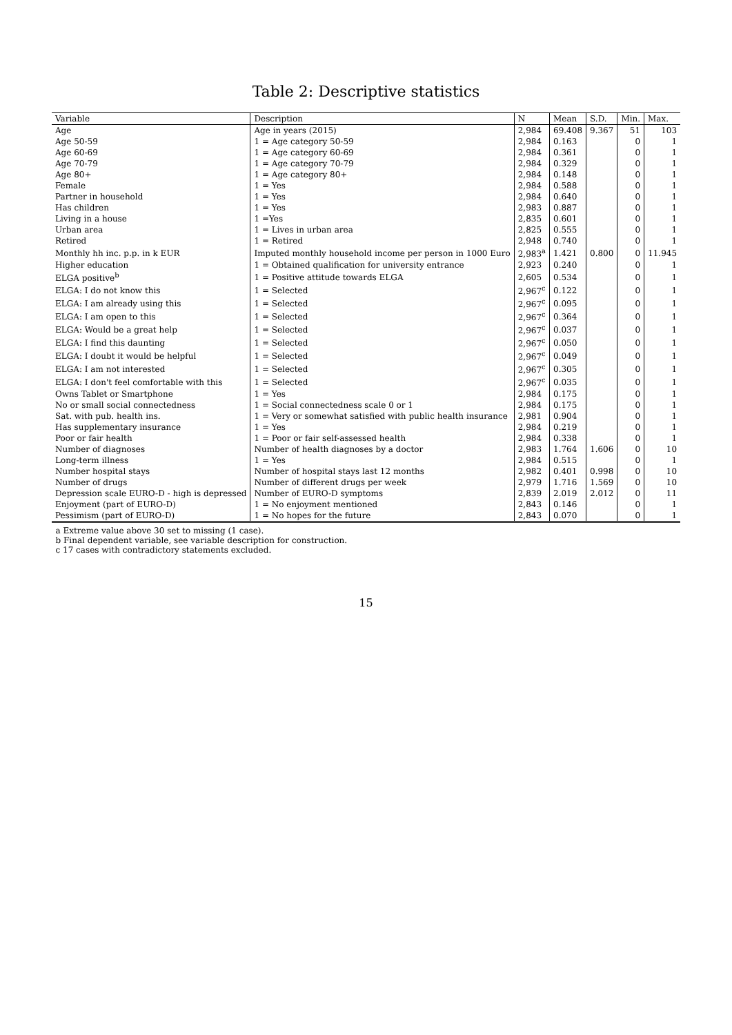Table 2: Descriptive statistics
| Variable | Description | N | Mean | S.D. | Min. | Max. |
| --- | --- | --- | --- | --- | --- | --- |
| Age | Age in years (2015) | 2,984 | 69.408 | 9.367 | 51 | 103 |
| Age 50-59 | 1 = Age category 50-59 | 2,984 | 0.163 | | 0 | 1 |
| Age 60-69 | 1 = Age category 60-69 | 2,984 | 0.361 | | 0 | 1 |
| Age 70-79 | 1 = Age category 70-79 | 2,984 | 0.329 | | 0 | 1 |
| Age 80+ | 1 = Age category 80+ | 2,984 | 0.148 | | 0 | 1 |
| Female | 1 = Yes | 2,984 | 0.588 | | 0 | 1 |
| Partner in household | 1 = Yes | 2,984 | 0.640 | | 0 | 1 |
| Has children | 1 = Yes | 2,983 | 0.887 | | 0 | 1 |
| Living in a house | 1 =Yes | 2,835 | 0.601 | | 0 | 1 |
| Urban area | 1 = Lives in urban area | 2,825 | 0.555 | | 0 | 1 |
| Retired | 1 = Retired | 2,948 | 0.740 | | 0 | 1 |
| Monthly hh inc. p.p. in k EUR | Imputed monthly household income per person in 1000 Euro | 2,983<sup>a</sup> | 1.421 | 0.800 | 0 | 11.945 |
| Higher education | 1 = Obtained qualification for university entrance | 2,923 | 0.240 | | 0 | 1 |
| ELGA positive<sup>b</sup> | 1 = Positive attitude towards ELGA | 2,605 | 0.534 | | 0 | 1 |
| ELGA: I do not know this | 1 = Selected | 2,967<sup>c</sup> | 0.122 | | 0 | 1 |
| ELGA: I am already using this | 1 = Selected | 2,967<sup>c</sup> | 0.095 | | 0 | 1 |
| ELGA: I am open to this | 1 = Selected | 2,967<sup>c</sup> | 0.364 | | 0 | 1 |
| ELGA: Would be a great help | 1 = Selected | 2,967<sup>c</sup> | 0.037 | | 0 | 1 |
| ELGA: I find this daunting | 1 = Selected | 2,967<sup>c</sup> | 0.050 | | 0 | 1 |
| ELGA: I doubt it would be helpful | 1 = Selected | 2,967<sup>c</sup> | 0.049 | | 0 | 1 |
| ELGA: I am not interested | 1 = Selected | 2,967<sup>c</sup> | 0.305 | | 0 | 1 |
| ELGA: I don't feel comfortable with this | 1 = Selected | 2,967<sup>c</sup> | 0.035 | | 0 | 1 |
| Owns Tablet or Smartphone | 1 = Yes | 2,984 | 0.175 | | 0 | 1 |
| No or small social connectedness | 1 = Social connectedness scale 0 or 1 | 2,984 | 0.175 | | 0 | 1 |
| Sat. with pub. health ins. | 1 = Very or somewhat satisfied with public health insurance | 2,981 | 0.904 | | 0 | 1 |
| Has supplementary insurance | 1 = Yes | 2,984 | 0.219 | | 0 | 1 |
| Poor or fair health | 1 = Poor or fair self-assessed health | 2,984 | 0.338 | | 0 | 1 |
| Number of diagnoses | Number of health diagnoses by a doctor | 2,983 | 1.764 | 1.606 | 0 | 10 |
| Long-term illness | 1 = Yes | 2,984 | 0.515 | | 0 | 1 |
| Number hospital stays | Number of hospital stays last 12 months | 2,982 | 0.401 | 0.998 | 0 | 10 |
| Number of drugs | Number of different drugs per week | 2,979 | 1.716 | 1.569 | 0 | 10 |
| Depression scale EURO-D - high is depressed | Number of EURO-D symptoms | 2,839 | 2.019 | 2.012 | 0 | 11 |
| Enjoyment (part of EURO-D) | 1 = No enjoyment mentioned | 2,843 | 0.146 | | 0 | 1 |
| Pessimism (part of EURO-D) | 1 = No hopes for the future | 2,843 | 0.070 | | 0 | 1 |
a Extreme value above 30 set to missing (1 case).
b Final dependent variable, see variable description for construction.
c 17 cases with contradictory statements excluded.
15